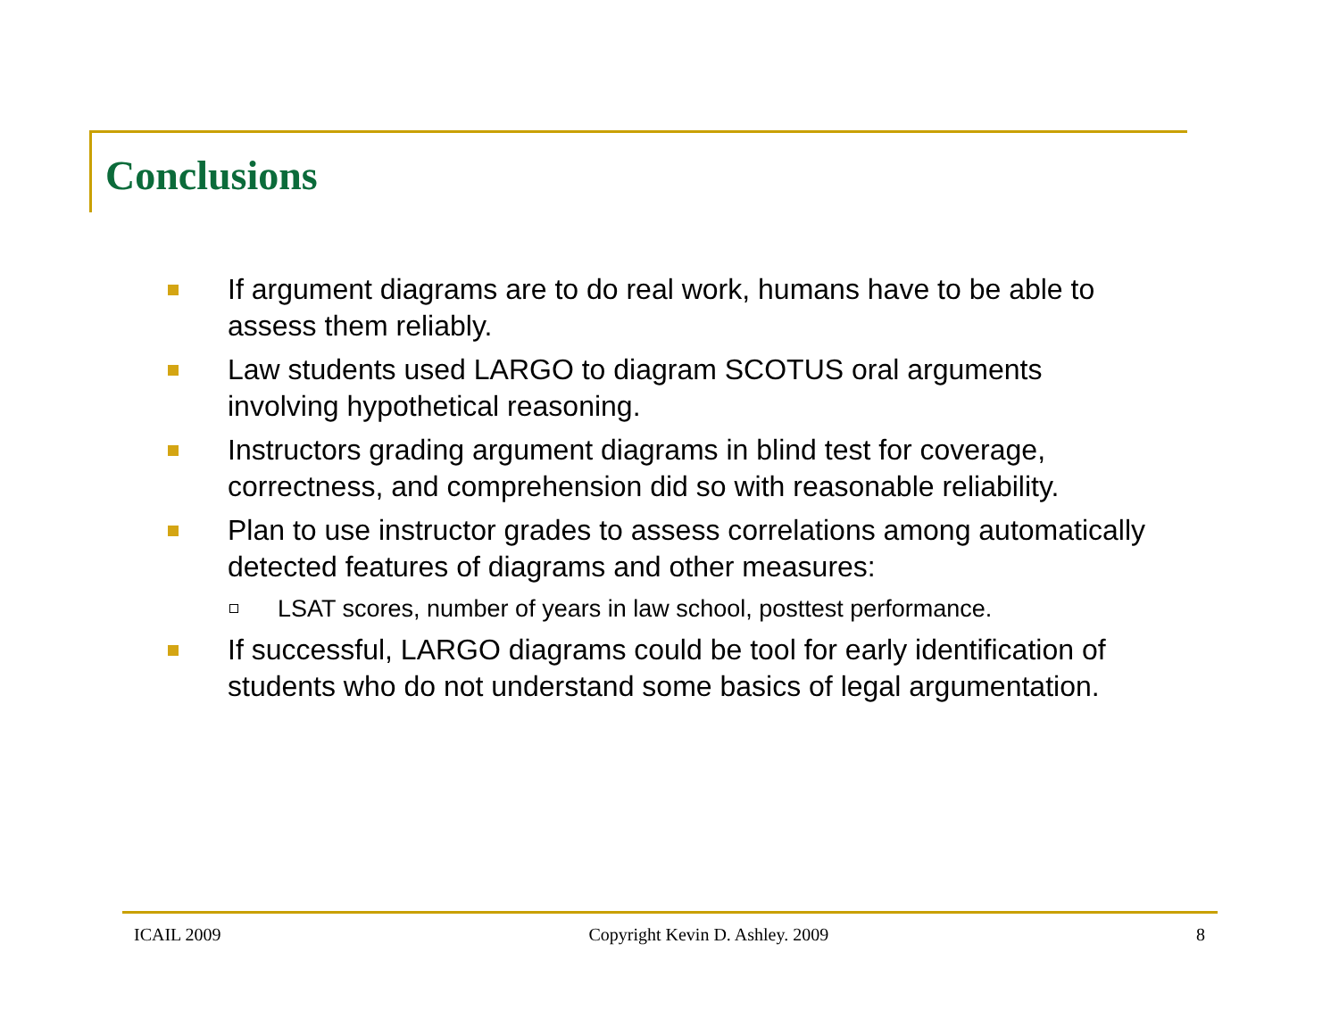Conclusions
If argument diagrams are to do real work, humans have to be able to assess them reliably.
Law students used LARGO to diagram SCOTUS oral arguments involving hypothetical reasoning.
Instructors grading argument diagrams in blind test for coverage, correctness, and comprehension did so with reasonable reliability.
Plan to use instructor grades to assess correlations among automatically detected features of diagrams and other measures:
LSAT scores, number of years in law school, posttest performance.
If successful, LARGO diagrams could be tool for early identification of students who do not understand some basics of legal argumentation.
ICAIL 2009 Copyright Kevin D. Ashley. 2009 8